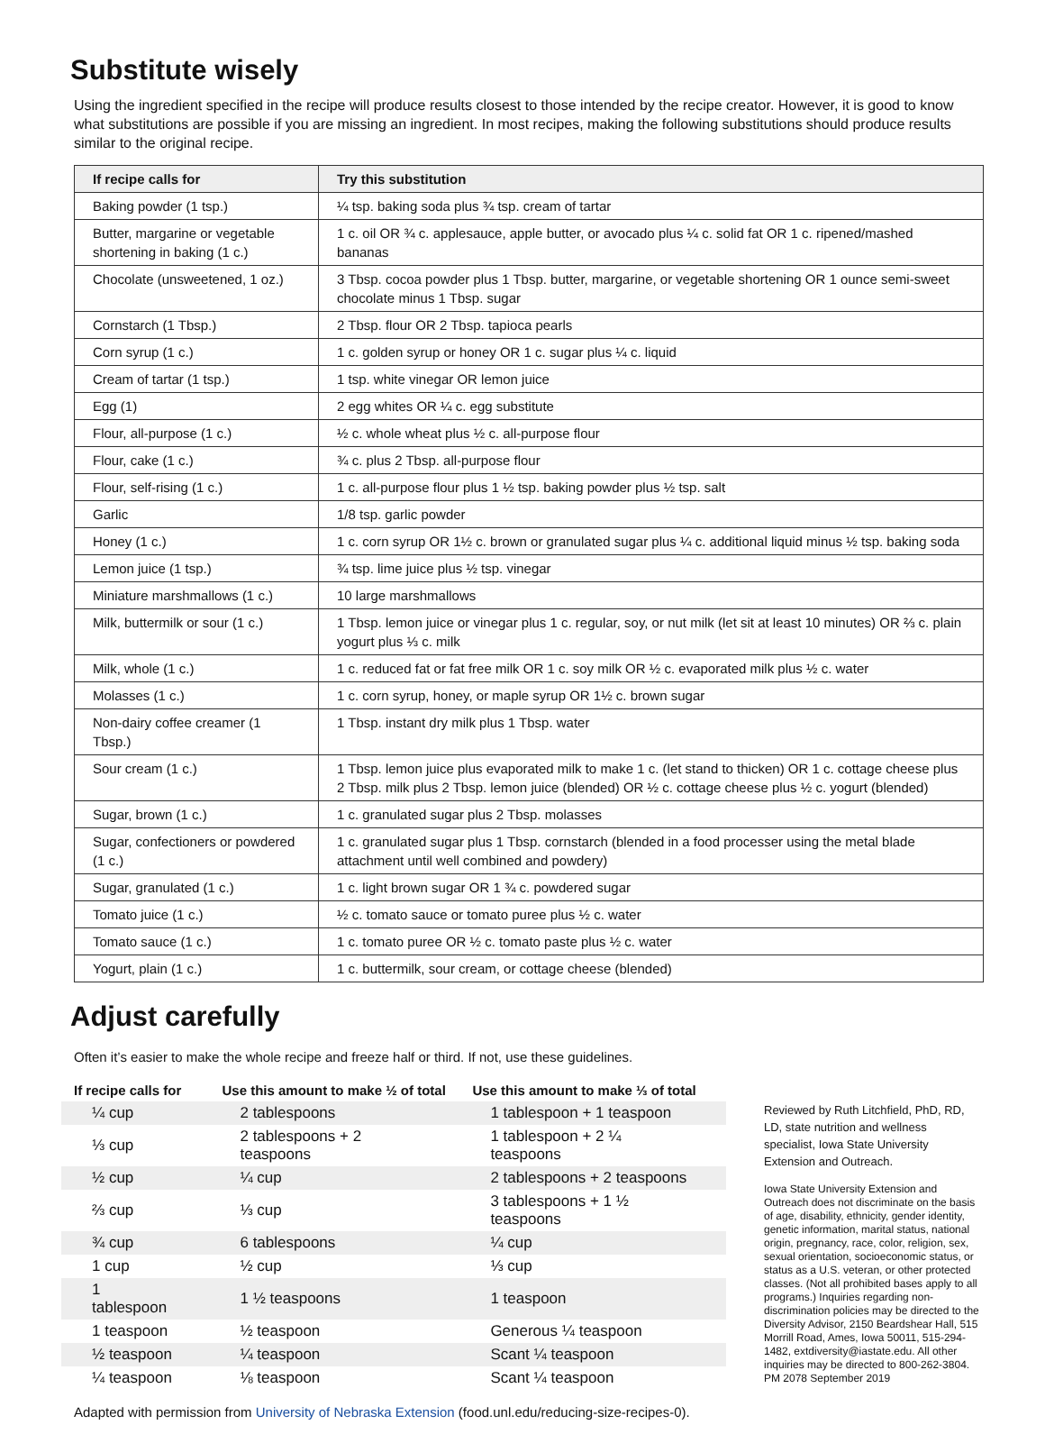Substitute wisely
Using the ingredient specified in the recipe will produce results closest to those intended by the recipe creator. However, it is good to know what substitutions are possible if you are missing an ingredient. In most recipes, making the following substitutions should produce results similar to the original recipe.
| If recipe calls for | Try this substitution |
| --- | --- |
| Baking powder (1 tsp.) | ¼ tsp. baking soda plus ¾ tsp. cream of tartar |
| Butter, margarine or vegetable shortening in baking (1 c.) | 1 c. oil OR ¾ c. applesauce, apple butter, or avocado plus ¼ c. solid fat OR 1 c. ripened/mashed bananas |
| Chocolate (unsweetened, 1 oz.) | 3 Tbsp. cocoa powder plus 1 Tbsp. butter, margarine, or vegetable shortening OR 1 ounce semi-sweet chocolate minus 1 Tbsp. sugar |
| Cornstarch (1 Tbsp.) | 2 Tbsp. flour OR 2 Tbsp. tapioca pearls |
| Corn syrup (1 c.) | 1 c. golden syrup or honey OR 1 c. sugar plus ¼ c. liquid |
| Cream of tartar (1 tsp.) | 1 tsp. white vinegar OR lemon juice |
| Egg (1) | 2 egg whites OR ¼ c. egg substitute |
| Flour, all-purpose (1 c.) | ½ c. whole wheat plus ½ c. all-purpose flour |
| Flour, cake (1 c.) | ¾ c. plus 2 Tbsp. all-purpose flour |
| Flour, self-rising (1 c.) | 1 c. all-purpose flour plus 1 ½ tsp. baking powder plus ½ tsp. salt |
| Garlic | 1/8 tsp. garlic powder |
| Honey (1 c.) | 1 c. corn syrup OR 1½ c. brown or granulated sugar plus ¼ c. additional liquid minus ½ tsp. baking soda |
| Lemon juice (1 tsp.) | ¾ tsp. lime juice plus ½ tsp. vinegar |
| Miniature marshmallows (1 c.) | 10 large marshmallows |
| Milk, buttermilk or sour (1 c.) | 1 Tbsp. lemon juice or vinegar plus 1 c. regular, soy, or nut milk (let sit at least 10 minutes) OR ⅔ c. plain yogurt plus ⅓ c. milk |
| Milk, whole (1 c.) | 1 c. reduced fat or fat free milk OR 1 c. soy milk OR ½ c. evaporated milk plus ½ c. water |
| Molasses (1 c.) | 1 c. corn syrup, honey, or maple syrup OR 1½ c. brown sugar |
| Non-dairy coffee creamer (1 Tbsp.) | 1 Tbsp. instant dry milk plus 1 Tbsp. water |
| Sour cream (1 c.) | 1 Tbsp. lemon juice plus evaporated milk to make 1 c. (let stand to thicken) OR 1 c. cottage cheese plus 2 Tbsp. milk plus 2 Tbsp. lemon juice (blended) OR ½ c. cottage cheese plus ½ c. yogurt (blended) |
| Sugar, brown (1 c.) | 1 c. granulated sugar plus 2 Tbsp. molasses |
| Sugar, confectioners or powdered (1 c.) | 1 c. granulated sugar plus 1 Tbsp. cornstarch (blended in a food processer using the metal blade attachment until well combined and powdery) |
| Sugar, granulated (1 c.) | 1 c. light brown sugar OR 1 ¾ c. powdered sugar |
| Tomato juice (1 c.) | ½ c. tomato sauce or tomato puree plus ½ c. water |
| Tomato sauce (1 c.) | 1 c. tomato puree OR ½ c. tomato paste plus ½ c. water |
| Yogurt, plain (1 c.) | 1 c. buttermilk, sour cream, or cottage cheese (blended) |
Adjust carefully
Often it’s easier to make the whole recipe and freeze half or third. If not, use these guidelines.
| If recipe calls for | Use this amount to make ½ of total | Use this amount to make ⅓ of total |
| --- | --- | --- |
| ¼ cup | 2 tablespoons | 1 tablespoon + 1 teaspoon |
| ⅓ cup | 2 tablespoons + 2 teaspoons | 1 tablespoon + 2 ¼ teaspoons |
| ½ cup | ¼ cup | 2 tablespoons + 2 teaspoons |
| ⅔ cup | ⅓ cup | 3 tablespoons + 1 ½ teaspoons |
| ¾ cup | 6 tablespoons | ¼ cup |
| 1 cup | ½ cup | ⅓ cup |
| 1 tablespoon | 1 ½ teaspoons | 1 teaspoon |
| 1 teaspoon | ½ teaspoon | Generous ¼ teaspoon |
| ½ teaspoon | ¼ teaspoon | Scant ¼ teaspoon |
| ¼ teaspoon | ⅛ teaspoon | Scant ¼ teaspoon |
Adapted with permission from University of Nebraska Extension (food.unl.edu/reducing-size-recipes-0).
Reviewed by Ruth Litchfield, PhD, RD, LD, state nutrition and wellness specialist, Iowa State University Extension and Outreach.
Iowa State University Extension and Outreach does not discriminate on the basis of age, disability, ethnicity, gender identity, genetic information, marital status, national origin, pregnancy, race, color, religion, sex, sexual orientation, socioeconomic status, or status as a U.S. veteran, or other protected classes. (Not all prohibited bases apply to all programs.) Inquiries regarding non-discrimination policies may be directed to the Diversity Advisor, 2150 Beardshear Hall, 515 Morrill Road, Ames, Iowa 50011, 515-294-1482, extdiversity@iastate.edu. All other inquiries may be directed to 800-262-3804. PM 2078 September 2019